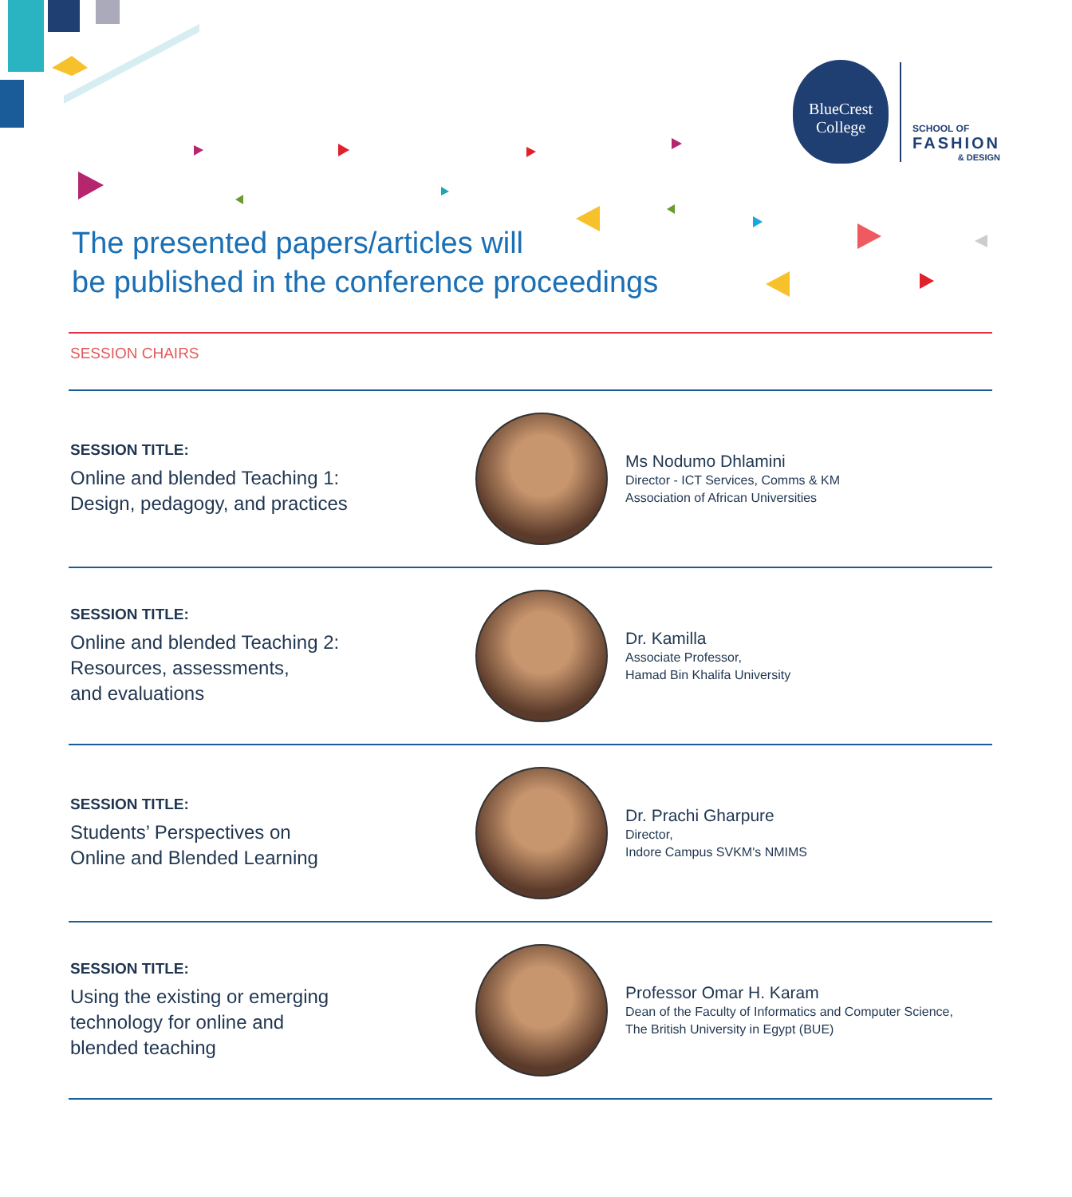BlueCrest
College
SCHOOL OF
FASHION
& DESIGN
The presented papers/articles will
be published in the conference proceedings
SESSION CHAIRS
SESSION TITLE:
Online and blended Teaching 1:
Design, pedagogy, and practices
Ms Nodumo Dhlamini
Director - ICT Services, Comms & KM
Association of African Universities
SESSION TITLE:
Online and blended Teaching 2:
Resources, assessments,
and evaluations
Dr. Kamilla
Associate Professor,
Hamad Bin Khalifa University
SESSION TITLE:
Students’ Perspectives on
Online and Blended Learning
Dr. Prachi Gharpure
Director,
Indore Campus SVKM's NMIMS
SESSION TITLE:
Using the existing or emerging
technology for online and
blended teaching
Professor Omar H. Karam
Dean of the Faculty of Informatics and Computer Science,
The British University in Egypt (BUE)